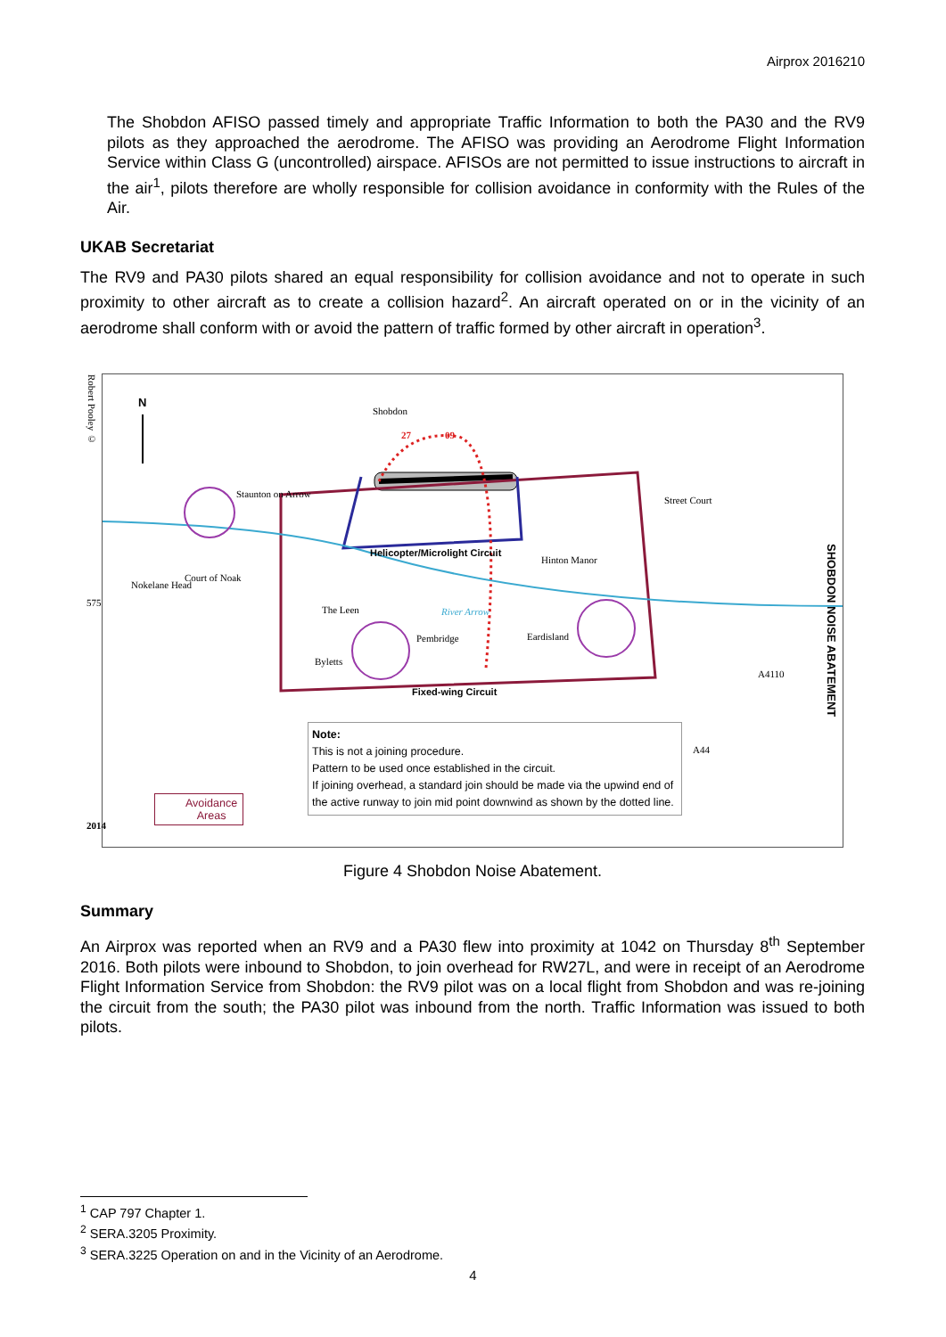Airprox 2016210
The Shobdon AFISO passed timely and appropriate Traffic Information to both the PA30 and the RV9 pilots as they approached the aerodrome. The AFISO was providing an Aerodrome Flight Information Service within Class G (uncontrolled) airspace. AFISOs are not permitted to issue instructions to aircraft in the air<sup>1</sup>, pilots therefore are wholly responsible for collision avoidance in conformity with the Rules of the Air.
UKAB Secretariat
The RV9 and PA30 pilots shared an equal responsibility for collision avoidance and not to operate in such proximity to other aircraft as to create a collision hazard<sup>2</sup>. An aircraft operated on or in the vicinity of an aerodrome shall conform with or avoid the pattern of traffic formed by other aircraft in operation<sup>3</sup>.
N
Shobdon
27 09
Staunton on Arrow
Street Court
Helicopter/Microlight Circuit
Hinton Manor
Court of Noak
Nokelane Head
The Leen River Arrow
Pembridge Eardisland
Byletts
Fixed-wing Circuit
SHOBDON NOISE ABATEMENT
Robert Pooley ©
575
2014
A4110
A44
Note:
This is not a joining procedure.
Pattern to be used once established in the circuit.
If joining overhead, a standard join should be made via the upwind end of the active runway to join mid point downwind as shown by the dotted line.
Avoidance
Areas
Figure 4 Shobdon Noise Abatement.
Summary
An Airprox was reported when an RV9 and a PA30 flew into proximity at 1042 on Thursday 8<sup>th</sup> September 2016. Both pilots were inbound to Shobdon, to join overhead for RW27L, and were in receipt of an Aerodrome Flight Information Service from Shobdon: the RV9 pilot was on a local flight from Shobdon and was re-joining the circuit from the south; the PA30 pilot was inbound from the north. Traffic Information was issued to both pilots.
<sup>1</sup> CAP 797 Chapter 1.
<sup>2</sup> SERA.3205 Proximity.
<sup>3</sup> SERA.3225 Operation on and in the Vicinity of an Aerodrome.
4